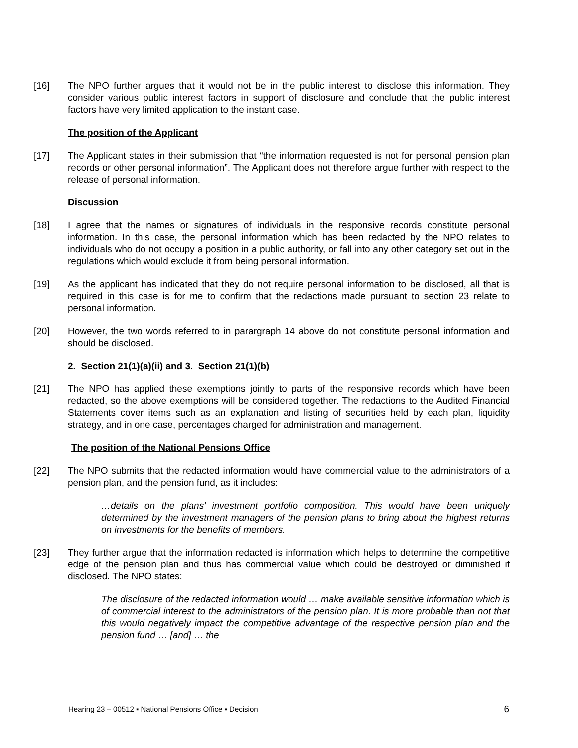[16] The NPO further argues that it would not be in the public interest to disclose this information. They consider various public interest factors in support of disclosure and conclude that the public interest factors have very limited application to the instant case.
The position of the Applicant
[17] The Applicant states in their submission that “the information requested is not for personal pension plan records or other personal information”. The Applicant does not therefore argue further with respect to the release of personal information.
Discussion
[18] I agree that the names or signatures of individuals in the responsive records constitute personal information. In this case, the personal information which has been redacted by the NPO relates to individuals who do not occupy a position in a public authority, or fall into any other category set out in the regulations which would exclude it from being personal information.
[19] As the applicant has indicated that they do not require personal information to be disclosed, all that is required in this case is for me to confirm that the redactions made pursuant to section 23 relate to personal information.
[20] However, the two words referred to in parargraph 14 above do not constitute personal information and should be disclosed.
2. Section 21(1)(a)(ii) and 3. Section 21(1)(b)
[21] The NPO has applied these exemptions jointly to parts of the responsive records which have been redacted, so the above exemptions will be considered together. The redactions to the Audited Financial Statements cover items such as an explanation and listing of securities held by each plan, liquidity strategy, and in one case, percentages charged for administration and management.
The position of the National Pensions Office
[22] The NPO submits that the redacted information would have commercial value to the administrators of a pension plan, and the pension fund, as it includes:
…details on the plans’ investment portfolio composition. This would have been uniquely determined by the investment managers of the pension plans to bring about the highest returns on investments for the benefits of members.
[23] They further argue that the information redacted is information which helps to determine the competitive edge of the pension plan and thus has commercial value which could be destroyed or diminished if disclosed. The NPO states:
The disclosure of the redacted information would … make available sensitive information which is of commercial interest to the administrators of the pension plan. It is more probable than not that this would negatively impact the competitive advantage of the respective pension plan and the pension fund … [and] … the
Hearing 23 – 00512 ▪ National Pensions Office ▪ Decision 6